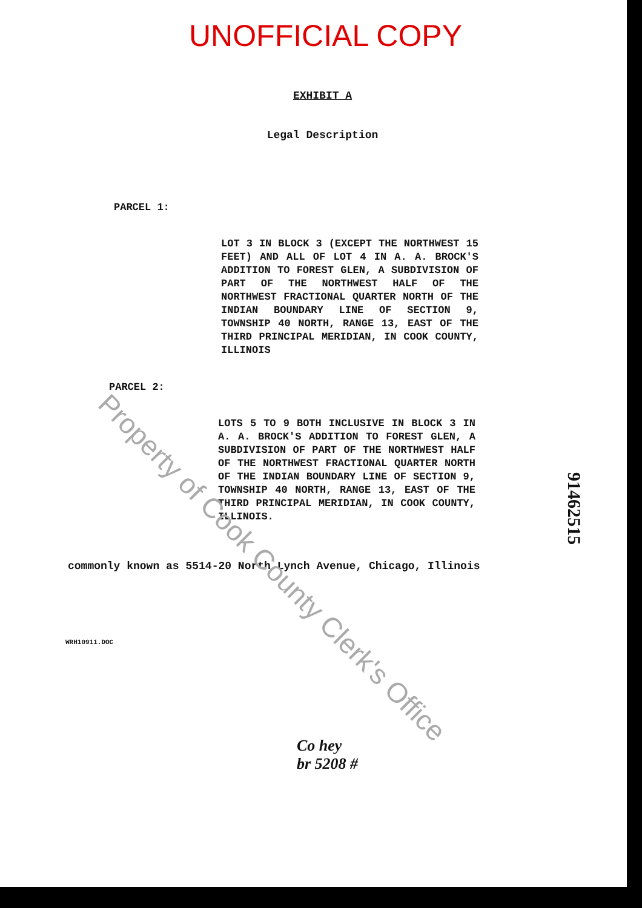UNOFFICIAL COPY
EXHIBIT A
Legal Description
PARCEL 1:
LOT 3 IN BLOCK 3 (EXCEPT THE NORTHWEST 15 FEET) AND ALL OF LOT 4 IN A. A. BROCK'S ADDITION TO FOREST GLEN, A SUBDIVISION OF PART OF THE NORTHWEST HALF OF THE NORTHWEST FRACTIONAL QUARTER NORTH OF THE INDIAN BOUNDARY LINE OF SECTION 9, TOWNSHIP 40 NORTH, RANGE 13, EAST OF THE THIRD PRINCIPAL MERIDIAN, IN COOK COUNTY, ILLINOIS
PARCEL 2:
LOTS 5 TO 9 BOTH INCLUSIVE IN BLOCK 3 IN A. A. BROCK'S ADDITION TO FOREST GLEN, A SUBDIVISION OF PART OF THE NORTHWEST HALF OF THE NORTHWEST FRACTIONAL QUARTER NORTH OF THE INDIAN BOUNDARY LINE OF SECTION 9, TOWNSHIP 40 NORTH, RANGE 13, EAST OF THE THIRD PRINCIPAL MERIDIAN, IN COOK COUNTY, ILLINOIS.
commonly known as 5514-20 North Lynch Avenue, Chicago, Illinois
WRH10911.DOC
Co hey
br 5208 #
Property of Cook County Clerk's Office
91462515